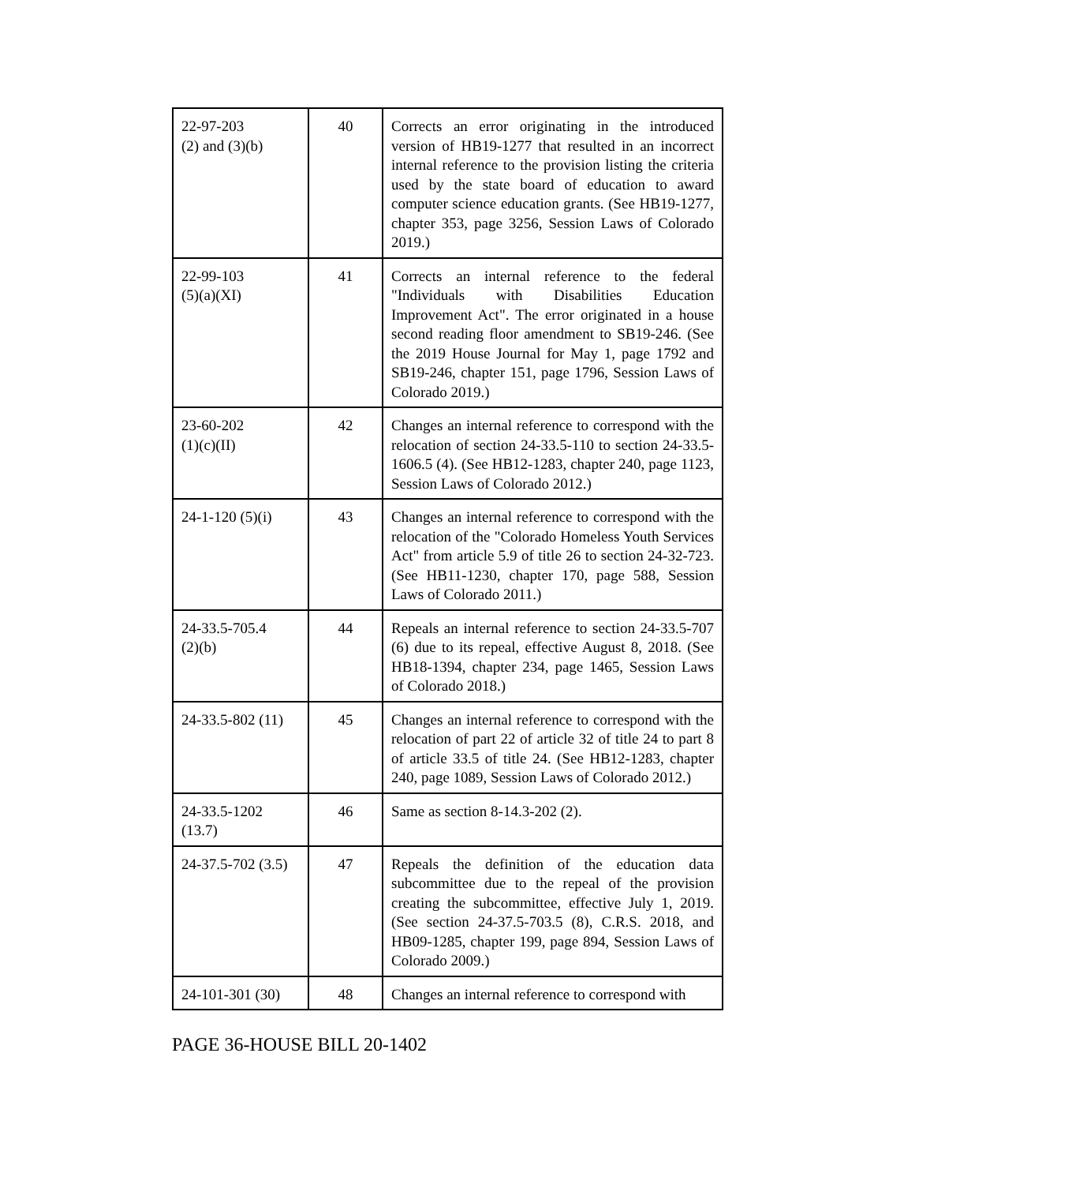| 22-97-203 (2) and (3)(b) | 40 | Corrects an error originating in the introduced version of HB19-1277 that resulted in an incorrect internal reference to the provision listing the criteria used by the state board of education to award computer science education grants. (See HB19-1277, chapter 353, page 3256, Session Laws of Colorado 2019.) |
| 22-99-103 (5)(a)(XI) | 41 | Corrects an internal reference to the federal "Individuals with Disabilities Education Improvement Act". The error originated in a house second reading floor amendment to SB19-246. (See the 2019 House Journal for May 1, page 1792 and SB19-246, chapter 151, page 1796, Session Laws of Colorado 2019.) |
| 23-60-202 (1)(c)(II) | 42 | Changes an internal reference to correspond with the relocation of section 24-33.5-110 to section 24-33.5-1606.5 (4). (See HB12-1283, chapter 240, page 1123, Session Laws of Colorado 2012.) |
| 24-1-120 (5)(i) | 43 | Changes an internal reference to correspond with the relocation of the "Colorado Homeless Youth Services Act" from article 5.9 of title 26 to section 24-32-723. (See HB11-1230, chapter 170, page 588, Session Laws of Colorado 2011.) |
| 24-33.5-705.4 (2)(b) | 44 | Repeals an internal reference to section 24-33.5-707 (6) due to its repeal, effective August 8, 2018. (See HB18-1394, chapter 234, page 1465, Session Laws of Colorado 2018.) |
| 24-33.5-802 (11) | 45 | Changes an internal reference to correspond with the relocation of part 22 of article 32 of title 24 to part 8 of article 33.5 of title 24. (See HB12-1283, chapter 240, page 1089, Session Laws of Colorado 2012.) |
| 24-33.5-1202 (13.7) | 46 | Same as section 8-14.3-202 (2). |
| 24-37.5-702 (3.5) | 47 | Repeals the definition of the education data subcommittee due to the repeal of the provision creating the subcommittee, effective July 1, 2019. (See section 24-37.5-703.5 (8), C.R.S. 2018, and HB09-1285, chapter 199, page 894, Session Laws of Colorado 2009.) |
| 24-101-301 (30) | 48 | Changes an internal reference to correspond with |
PAGE 36-HOUSE BILL 20-1402